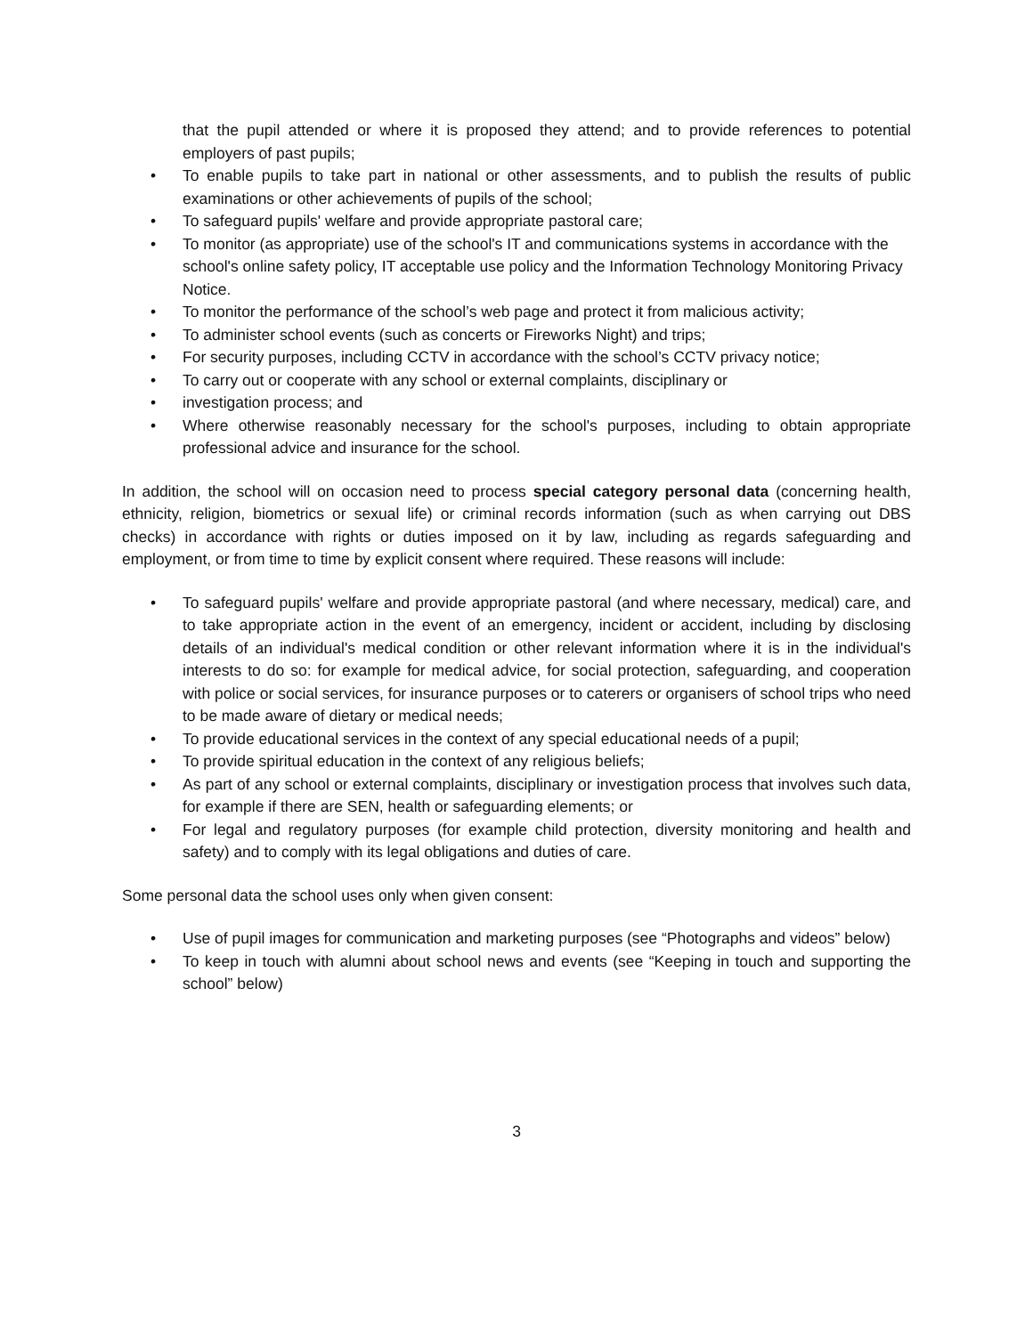that the pupil attended or where it is proposed they attend; and to provide references to potential employers of past pupils;
• To enable pupils to take part in national or other assessments, and to publish the results of public examinations or other achievements of pupils of the school;
• To safeguard pupils' welfare and provide appropriate pastoral care;
• To monitor (as appropriate) use of the school's IT and communications systems in accordance with the school's online safety policy, IT acceptable use policy and the Information Technology Monitoring Privacy Notice.
• To monitor the performance of the school’s web page and protect it from malicious activity;
• To administer school events (such as concerts or Fireworks Night) and trips;
• For security purposes, including CCTV in accordance with the school’s CCTV privacy notice;
• To carry out or cooperate with any school or external complaints, disciplinary or
• investigation process; and
• Where otherwise reasonably necessary for the school's purposes, including to obtain appropriate professional advice and insurance for the school.
In addition, the school will on occasion need to process special category personal data (concerning health, ethnicity, religion, biometrics or sexual life) or criminal records information (such as when carrying out DBS checks) in accordance with rights or duties imposed on it by law, including as regards safeguarding and employment, or from time to time by explicit consent where required. These reasons will include:
• To safeguard pupils' welfare and provide appropriate pastoral (and where necessary, medical) care, and to take appropriate action in the event of an emergency, incident or accident, including by disclosing details of an individual's medical condition or other relevant information where it is in the individual's interests to do so: for example for medical advice, for social protection, safeguarding, and cooperation with police or social services, for insurance purposes or to caterers or organisers of school trips who need to be made aware of dietary or medical needs;
• To provide educational services in the context of any special educational needs of a pupil;
• To provide spiritual education in the context of any religious beliefs;
• As part of any school or external complaints, disciplinary or investigation process that involves such data, for example if there are SEN, health or safeguarding elements; or
• For legal and regulatory purposes (for example child protection, diversity monitoring and health and safety) and to comply with its legal obligations and duties of care.
Some personal data the school uses only when given consent:
• Use of pupil images for communication and marketing purposes (see “Photographs and videos” below)
• To keep in touch with alumni about school news and events (see “Keeping in touch and supporting the school” below)
3